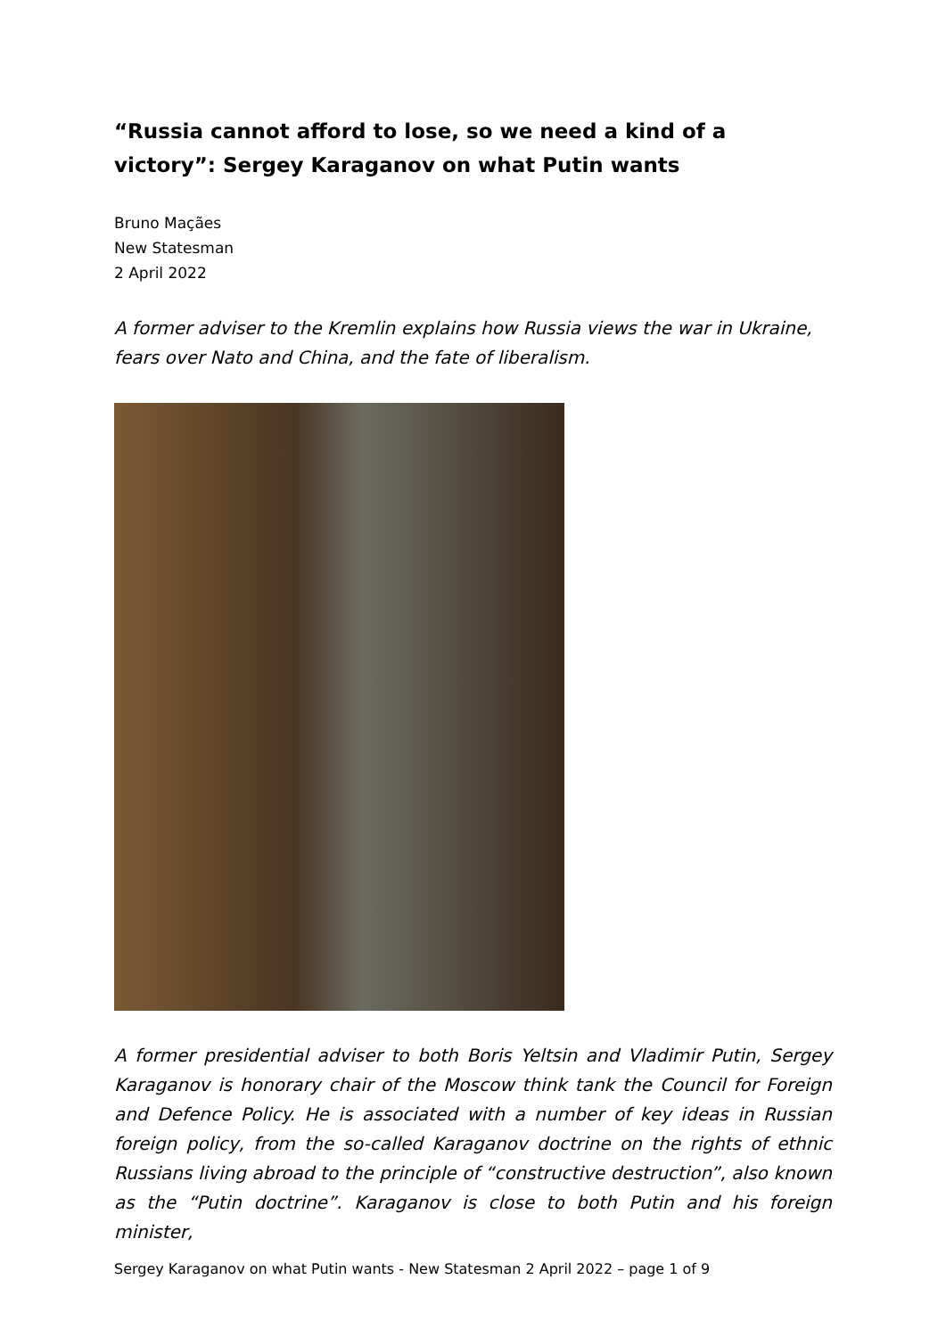“Russia cannot afford to lose, so we need a kind of a victory”: Sergey Karaganov on what Putin wants
Bruno Maçães
New Statesman
2 April 2022
A former adviser to the Kremlin explains how Russia views the war in Ukraine, fears over Nato and China, and the fate of liberalism.
A former presidential adviser to both Boris Yeltsin and Vladimir Putin, Sergey Karaganov is honorary chair of the Moscow think tank the Council for Foreign and Defence Policy. He is associated with a number of key ideas in Russian foreign policy, from the so-called Karaganov doctrine on the rights of ethnic Russians living abroad to the principle of “constructive destruction”, also known as the “Putin doctrine”. Karaganov is close to both Putin and his foreign minister,
Sergey Karaganov on what Putin wants - New Statesman 2 April 2022 – page 1 of 9